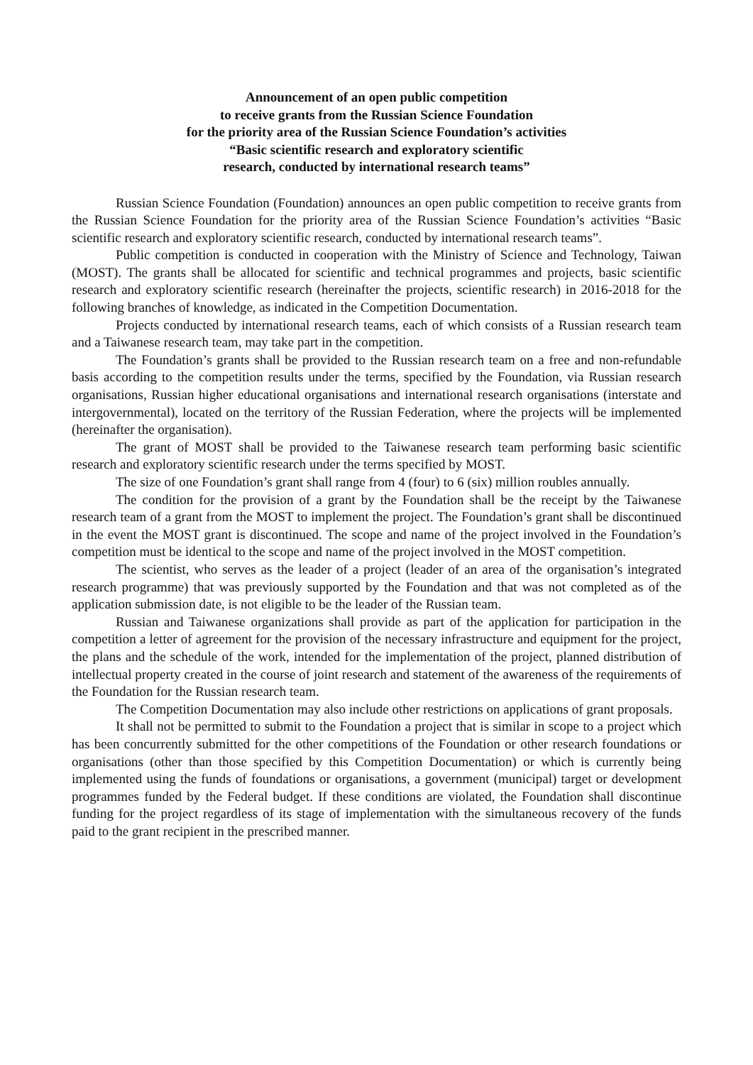Announcement of an open public competition
to receive grants from the Russian Science Foundation
for the priority area of the Russian Science Foundation’s activities
“Basic scientific research and exploratory scientific
research, conducted by international research teams”
Russian Science Foundation (Foundation) announces an open public competition to receive grants from the Russian Science Foundation for the priority area of the Russian Science Foundation’s activities “Basic scientific research and exploratory scientific research, conducted by international research teams”.
Public competition is conducted in cooperation with the Ministry of Science and Technology, Taiwan (MOST). The grants shall be allocated for scientific and technical programmes and projects, basic scientific research and exploratory scientific research (hereinafter the projects, scientific research) in 2016-2018 for the following branches of knowledge, as indicated in the Competition Documentation.
Projects conducted by international research teams, each of which consists of a Russian research team and a Taiwanese research team, may take part in the competition.
The Foundation’s grants shall be provided to the Russian research team on a free and non-refundable basis according to the competition results under the terms, specified by the Foundation, via Russian research organisations, Russian higher educational organisations and international research organisations (interstate and intergovernmental), located on the territory of the Russian Federation, where the projects will be implemented (hereinafter the organisation).
The grant of MOST shall be provided to the Taiwanese research team performing basic scientific research and exploratory scientific research under the terms specified by MOST.
The size of one Foundation’s grant shall range from 4 (four) to 6 (six) million roubles annually.
The condition for the provision of a grant by the Foundation shall be the receipt by the Taiwanese research team of a grant from the MOST to implement the project. The Foundation’s grant shall be discontinued in the event the MOST grant is discontinued. The scope and name of the project involved in the Foundation’s competition must be identical to the scope and name of the project involved in the MOST competition.
The scientist, who serves as the leader of a project (leader of an area of the organisation’s integrated research programme) that was previously supported by the Foundation and that was not completed as of the application submission date, is not eligible to be the leader of the Russian team.
Russian and Taiwanese organizations shall provide as part of the application for participation in the competition a letter of agreement for the provision of the necessary infrastructure and equipment for the project, the plans and the schedule of the work, intended for the implementation of the project, planned distribution of intellectual property created in the course of joint research and statement of the awareness of the requirements of the Foundation for the Russian research team.
The Competition Documentation may also include other restrictions on applications of grant proposals.
It shall not be permitted to submit to the Foundation a project that is similar in scope to a project which has been concurrently submitted for the other competitions of the Foundation or other research foundations or organisations (other than those specified by this Competition Documentation) or which is currently being implemented using the funds of foundations or organisations, a government (municipal) target or development programmes funded by the Federal budget. If these conditions are violated, the Foundation shall discontinue funding for the project regardless of its stage of implementation with the simultaneous recovery of the funds paid to the grant recipient in the prescribed manner.